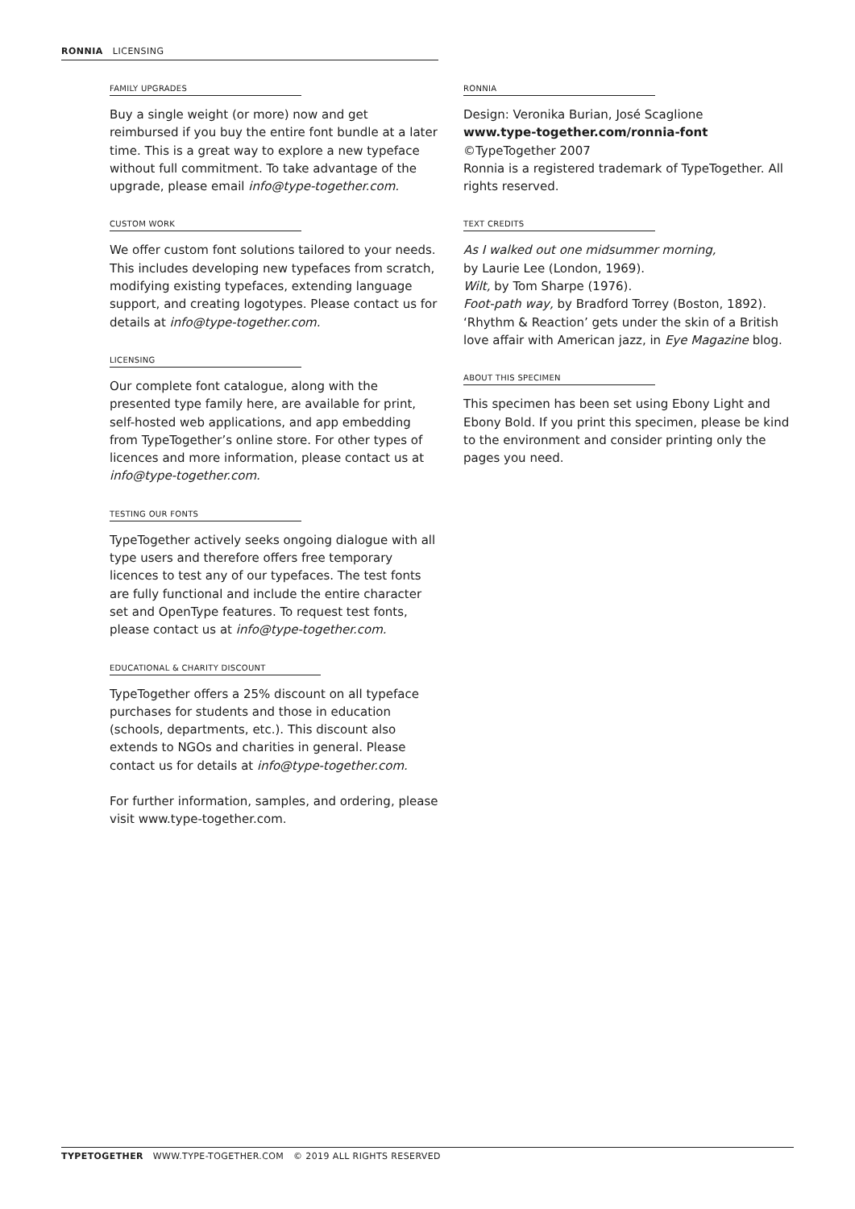RONNIA LICENSING
FAMILY UPGRADES
Buy a single weight (or more) now and get reimbursed if you buy the entire font bundle at a later time. This is a great way to explore a new typeface without full commitment. To take advantage of the upgrade, please email info@type-together.com.
CUSTOM WORK
We offer custom font solutions tailored to your needs. This includes developing new typefaces from scratch, modifying existing typefaces, extending language support, and creating logotypes. Please contact us for details at info@type-together.com.
LICENSING
Our complete font catalogue, along with the presented type family here, are available for print, self-hosted web applications, and app embedding from TypeTogether’s online store. For other types of licences and more information, please contact us at info@type-together.com.
TESTING OUR FONTS
TypeTogether actively seeks ongoing dialogue with all type users and therefore offers free temporary licences to test any of our typefaces. The test fonts are fully functional and include the entire character set and OpenType features. To request test fonts, please contact us at info@type-together.com.
EDUCATIONAL & CHARITY DISCOUNT
TypeTogether offers a 25% discount on all typeface purchases for students and those in education (schools, departments, etc.). This discount also extends to NGOs and charities in general. Please contact us for details at info@type-together.com.
For further information, samples, and ordering, please visit www.type-together.com.
RONNIA
Design: Veronika Burian, José Scaglione
www.type-together.com/ronnia-font
©TypeTogether 2007
Ronnia is a registered trademark of TypeTogether. All rights reserved.
TEXT CREDITS
As I walked out one midsummer morning,
by Laurie Lee (London, 1969).
Wilt, by Tom Sharpe (1976).
Foot-path way, by Bradford Torrey (Boston, 1892).
‘Rhythm & Reaction’ gets under the skin of a British love affair with American jazz, in Eye Magazine blog.
ABOUT THIS SPECIMEN
This specimen has been set using Ebony Light and Ebony Bold. If you print this specimen, please be kind to the environment and consider printing only the pages you need.
TYPETOGETHER WWW.TYPE-TOGETHER.COM © 2019 ALL RIGHTS RESERVED